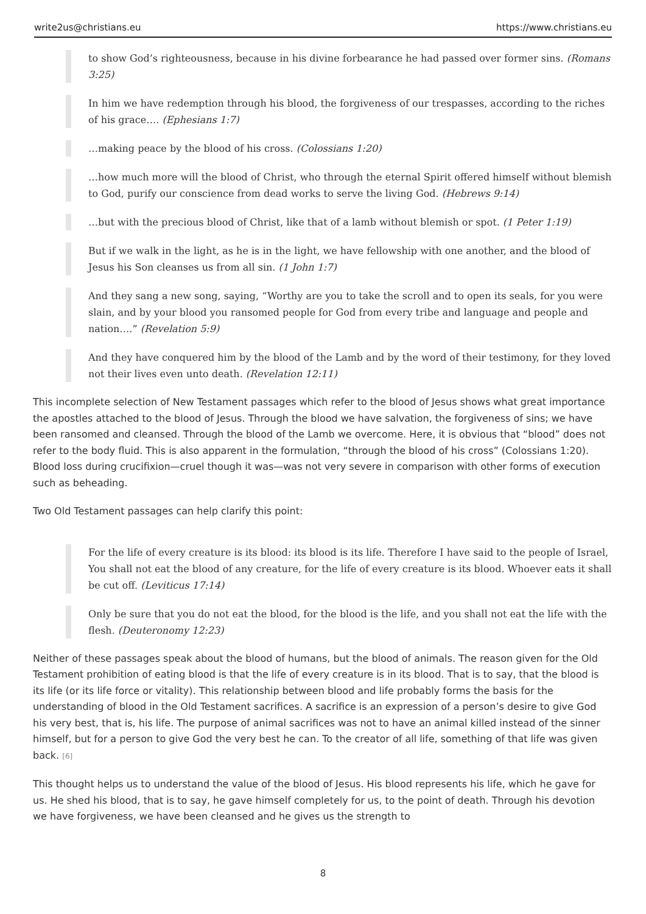write2us@christians.eu https://www.christians.eu
to show God’s righteousness, because in his divine forbearance he had passed over former sins. (Romans 3:25)
In him we have redemption through his blood, the forgiveness of our trespasses, according to the riches of his grace…. (Ephesians 1:7)
…making peace by the blood of his cross. (Colossians 1:20)
…how much more will the blood of Christ, who through the eternal Spirit offered himself without blemish to God, purify our conscience from dead works to serve the living God. (Hebrews 9:14)
…but with the precious blood of Christ, like that of a lamb without blemish or spot. (1 Peter 1:19)
But if we walk in the light, as he is in the light, we have fellowship with one another, and the blood of Jesus his Son cleanses us from all sin. (1 John 1:7)
And they sang a new song, saying, “Worthy are you to take the scroll and to open its seals, for you were slain, and by your blood you ransomed people for God from every tribe and language and people and nation….” (Revelation 5:9)
And they have conquered him by the blood of the Lamb and by the word of their testimony, for they loved not their lives even unto death. (Revelation 12:11)
This incomplete selection of New Testament passages which refer to the blood of Jesus shows what great importance the apostles attached to the blood of Jesus. Through the blood we have salvation, the forgiveness of sins; we have been ransomed and cleansed. Through the blood of the Lamb we overcome. Here, it is obvious that “blood” does not refer to the body fluid. This is also apparent in the formulation, “through the blood of his cross” (Colossians 1:20). Blood loss during crucifixion—cruel though it was—was not very severe in comparison with other forms of execution such as beheading.
Two Old Testament passages can help clarify this point:
For the life of every creature is its blood: its blood is its life. Therefore I have said to the people of Israel, You shall not eat the blood of any creature, for the life of every creature is its blood. Whoever eats it shall be cut off. (Leviticus 17:14)
Only be sure that you do not eat the blood, for the blood is the life, and you shall not eat the life with the flesh. (Deuteronomy 12:23)
Neither of these passages speak about the blood of humans, but the blood of animals. The reason given for the Old Testament prohibition of eating blood is that the life of every creature is in its blood. That is to say, that the blood is its life (or its life force or vitality). This relationship between blood and life probably forms the basis for the understanding of blood in the Old Testament sacrifices. A sacrifice is an expression of a person’s desire to give God his very best, that is, his life. The purpose of animal sacrifices was not to have an animal killed instead of the sinner himself, but for a person to give God the very best he can. To the creator of all life, something of that life was given back. [6]
This thought helps us to understand the value of the blood of Jesus. His blood represents his life, which he gave for us. He shed his blood, that is to say, he gave himself completely for us, to the point of death. Through his devotion we have forgiveness, we have been cleansed and he gives us the strength to
8